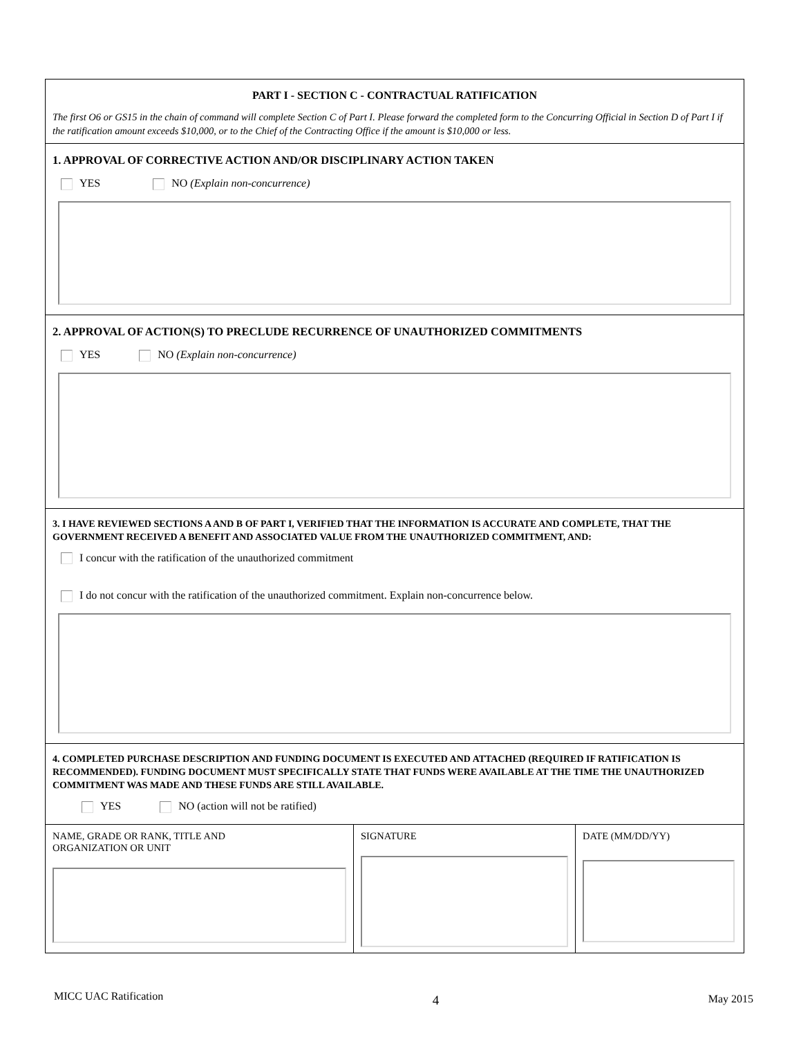PART I - SECTION C - CONTRACTUAL RATIFICATION
The first O6 or GS15 in the chain of command will complete Section C of Part I. Please forward the completed form to the Concurring Official in Section D of Part I if the ratification amount exceeds $10,000, or to the Chief of the Contracting Office if the amount is $10,000 or less.
1. APPROVAL OF CORRECTIVE ACTION AND/OR DISCIPLINARY ACTION TAKEN
YES NO (Explain non-concurrence)
2. APPROVAL OF ACTION(S) TO PRECLUDE RECURRENCE OF UNAUTHORIZED COMMITMENTS
YES NO (Explain non-concurrence)
3. I HAVE REVIEWED SECTIONS A AND B OF PART I, VERIFIED THAT THE INFORMATION IS ACCURATE AND COMPLETE, THAT THE GOVERNMENT RECEIVED A BENEFIT AND ASSOCIATED VALUE FROM THE UNAUTHORIZED COMMITMENT, AND:
I concur with the ratification of the unauthorized commitment
I do not concur with the ratification of the unauthorized commitment. Explain non-concurrence below.
4. COMPLETED PURCHASE DESCRIPTION AND FUNDING DOCUMENT IS EXECUTED AND ATTACHED (REQUIRED IF RATIFICATION IS RECOMMENDED). FUNDING DOCUMENT MUST SPECIFICALLY STATE THAT FUNDS WERE AVAILABLE AT THE TIME THE UNAUTHORIZED COMMITMENT WAS MADE AND THESE FUNDS ARE STILL AVAILABLE.
YES NO (action will not be ratified)
NAME, GRADE OR RANK, TITLE AND
ORGANIZATION OR UNIT
SIGNATURE DATE (MM/DD/YY)
MICC UAC Ratification 4 May 2015